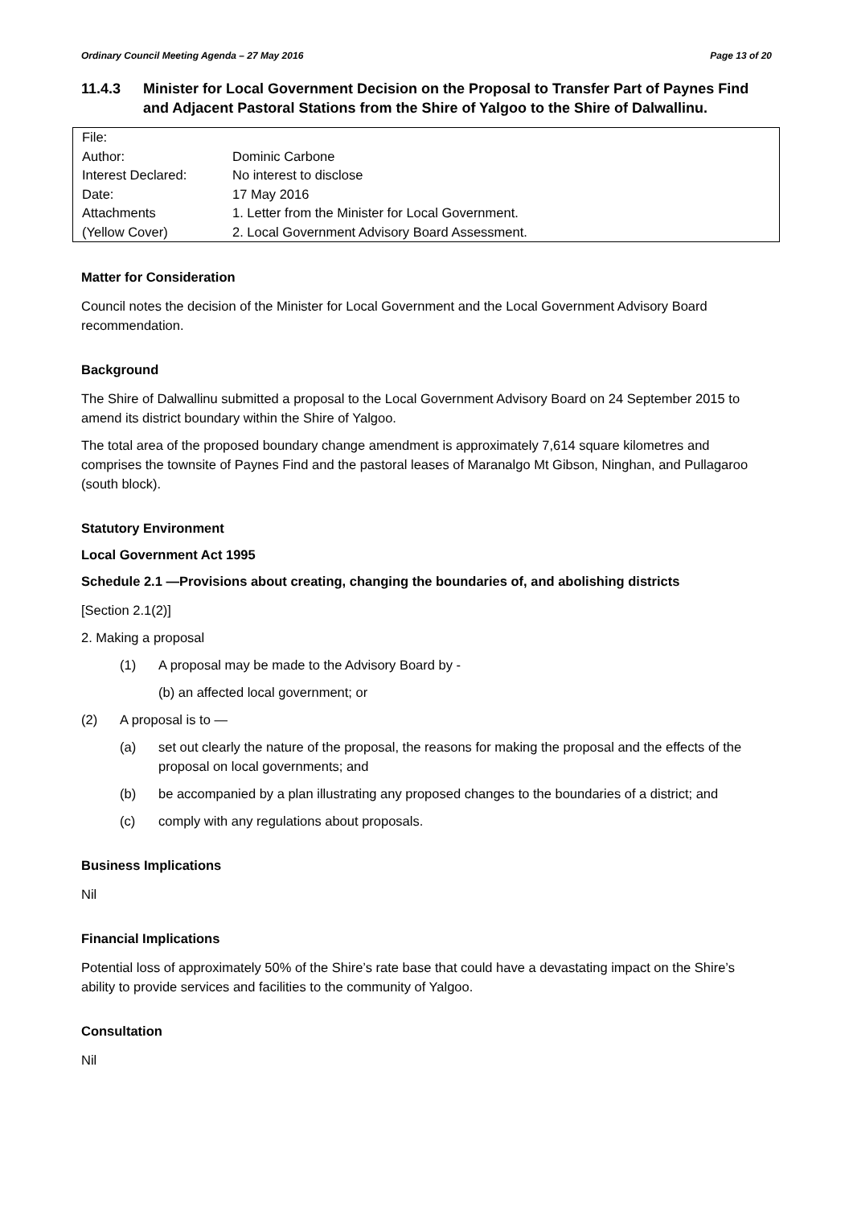Ordinary Council Meeting Agenda – 27 May 2016 Page 13 of 20
11.4.3 Minister for Local Government Decision on the Proposal to Transfer Part of Paynes Find and Adjacent Pastoral Stations from the Shire of Yalgoo to the Shire of Dalwallinu.
| File: | |
| Author: | Dominic Carbone |
| Interest Declared: | No interest to disclose |
| Date: | 17 May 2016 |
| Attachments | 1. Letter from the Minister for Local Government. |
| (Yellow Cover) | 2. Local Government Advisory Board Assessment. |
Matter for Consideration
Council notes the decision of the Minister for Local Government and the Local Government Advisory Board recommendation.
Background
The Shire of Dalwallinu submitted a proposal to the Local Government Advisory Board on 24 September 2015 to amend its district boundary within the Shire of Yalgoo.
The total area of the proposed boundary change amendment is approximately 7,614 square kilometres and comprises the townsite of Paynes Find and the pastoral leases of Maranalgo Mt Gibson, Ninghan, and Pullagaroo (south block).
Statutory Environment
Local Government Act 1995
Schedule 2.1 —Provisions about creating, changing the boundaries of, and abolishing districts
[Section 2.1(2)]
2. Making a proposal
(1) A proposal may be made to the Advisory Board by -
(b) an affected local government; or
(2) A proposal is to —
(a) set out clearly the nature of the proposal, the reasons for making the proposal and the effects of the proposal on local governments; and
(b) be accompanied by a plan illustrating any proposed changes to the boundaries of a district; and
(c) comply with any regulations about proposals.
Business Implications
Nil
Financial Implications
Potential loss of approximately 50% of the Shire’s rate base that could have a devastating impact on the Shire’s ability to provide services and facilities to the community of Yalgoo.
Consultation
Nil